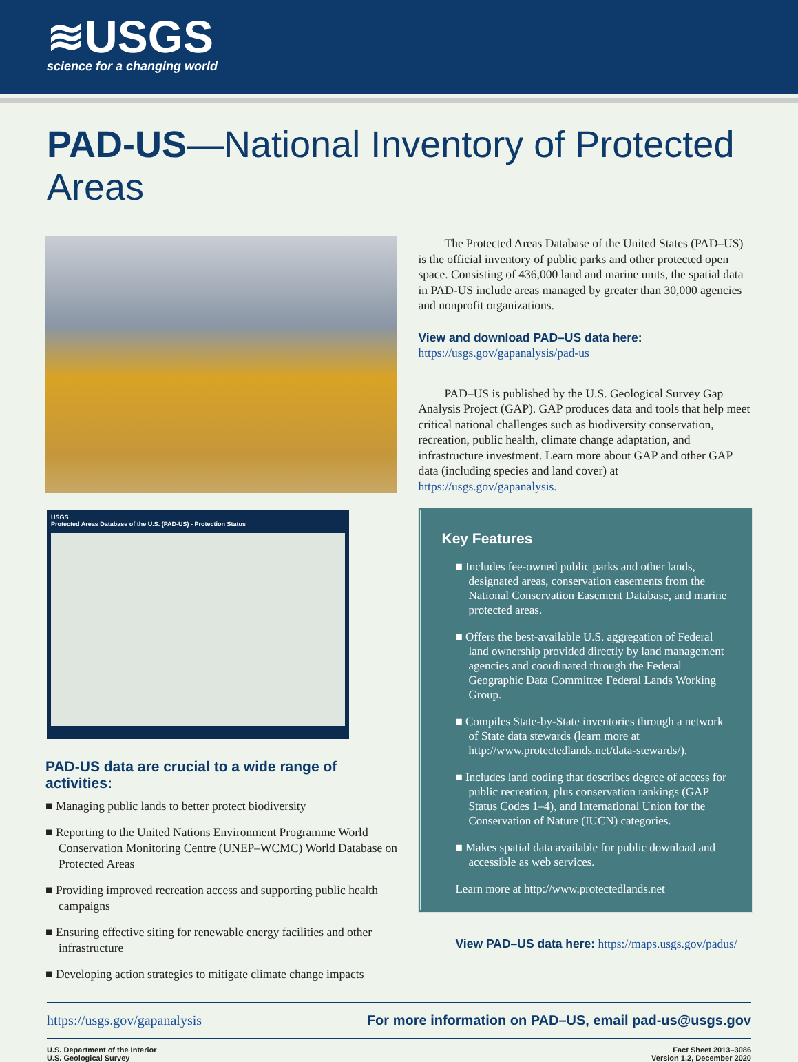≋USGS
science for a changing world
PAD-US—National Inventory of Protected Areas
USGS
Protected Areas Database of the U.S. (PAD-US) - Protection Status
PAD-US data are crucial to a wide range of activities:
■ Managing public lands to better protect biodiversity
■ Reporting to the United Nations Environment Programme World Conservation Monitoring Centre (UNEP–WCMC) World Data­base on Protected Areas
■ Providing improved recreation access and supporting public health campaigns
■ Ensuring effective siting for renewable energy facilities and other infrastructure
■ Developing action strategies to mitigate climate change impacts
The Protected Areas Database of the United States (PAD–US) is the official inventory of public parks and other protected open space. Consisting of 436,000 land and marine units, the spatial data in PAD-US include areas managed by greater than 30,000 agencies and nonprofit organizations.
View and download PAD–US data here:
https://usgs.gov/gapanalysis/pad-us
PAD–US is published by the U.S. Geological Survey Gap Analysis Project (GAP). GAP produces data and tools that help meet critical national challenges such as biodiver­sity conservation, recreation, public health, climate change adaptation, and infrastructure investment. Learn more about GAP and other GAP data (including species and land cover) at https://usgs.gov/gapanalysis.
Key Features
■ Includes fee-owned public parks and other lands, designated areas, conservation easements from the National Conservation Easement Database, and marine protected areas.
■ Offers the best-available U.S. aggregation of Federal land ownership provided directly by land manage­ment agencies and coordinated through the Federal Geographic Data Committee Federal Lands Working Group.
■ Compiles State-by-State inventories through a network of State data stewards (learn more at http://www.protectedlands.net/data-stewards/).
■ Includes land coding that describes degree of access for public recreation, plus conservation rankings (GAP Status Codes 1–4), and International Union for the Conservation of Nature (IUCN) categories.
■ Makes spatial data available for public download and accessible as web services.
Learn more at http://www.protectedlands.net
View PAD–US data here: https://maps.usgs.gov/padus/
https://usgs.gov/gapanalysis For more information on PAD–US, email pad-us@usgs.gov
U.S. Department of the Interior
U.S. Geological Survey
Fact Sheet 2013–3086
Version 1.2, December 2020